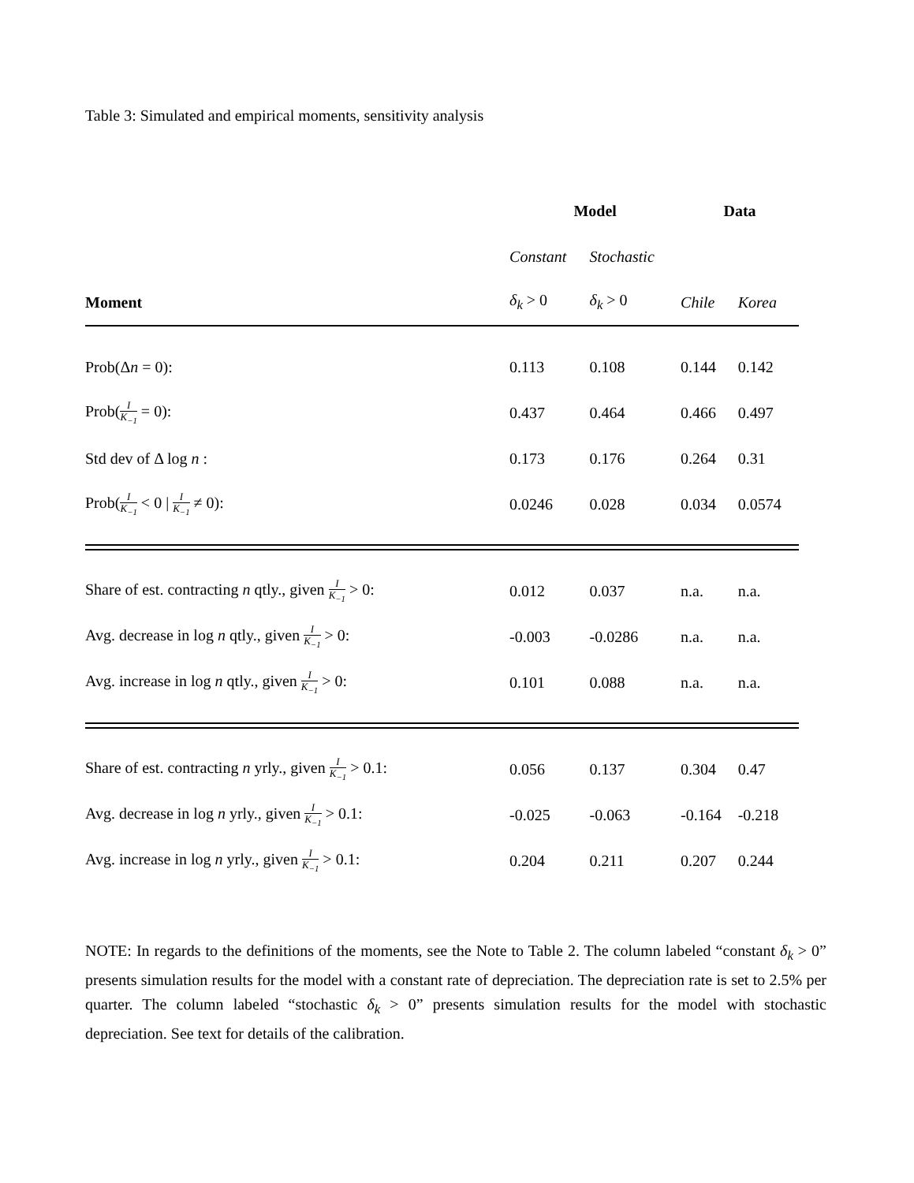Table 3: Simulated and empirical moments, sensitivity analysis
| | Model | | Data | |
| --- | --- | --- | --- | --- |
| | Constant | Stochastic | | |
| Moment | δ<sub>k</sub> > 0 | δ<sub>k</sub> > 0 | Chile | Korea |
| Prob(Δ n = 0): | 0.113 | 0.108 | 0.144 | 0.142 |
| Prob( I K<sub>−1</sub> = 0): | 0.437 | 0.464 | 0.466 | 0.497 |
| Std dev of Δ log n : | 0.173 | 0.176 | 0.264 | 0.31 |
| Prob( I K<sub>−1</sub> < 0 / I K<sub>−1</sub> ≠ 0): | 0.0246 | 0.028 | 0.034 | 0.0574 |
| Share of est. contracting n qtly., given I K<sub>−1</sub> > 0: | 0.012 | 0.037 | n.a. | n.a. |
| Avg. decrease in log n qtly., given I K<sub>−1</sub> > 0: | -0.003 | -0.0286 | n.a. | n.a. |
| Avg. increase in log n qtly., given I K<sub>−1</sub> > 0: | 0.101 | 0.088 | n.a. | n.a. |
| Share of est. contracting n yrly., given I K<sub>−1</sub> > 0.1: | 0.056 | 0.137 | 0.304 | 0.47 |
| Avg. decrease in log n yrly., given I K<sub>−1</sub> > 0.1: | -0.025 | -0.063 | -0.164 | -0.218 |
| Avg. increase in log n yrly., given I K<sub>−1</sub> > 0.1: | 0.204 | 0.211 | 0.207 | 0.244 |
NOTE: In regards to the definitions of the moments, see the Note to Table 2. The column labeled “constant δ<sub>k</sub> > 0” presents simulation results for the model with a constant rate of depreciation. The depreciation rate is set to 2.5% per quarter. The column labeled “stochastic δ<sub>k</sub> > 0” presents simulation results for the model with stochastic depreciation. See text for details of the calibration.